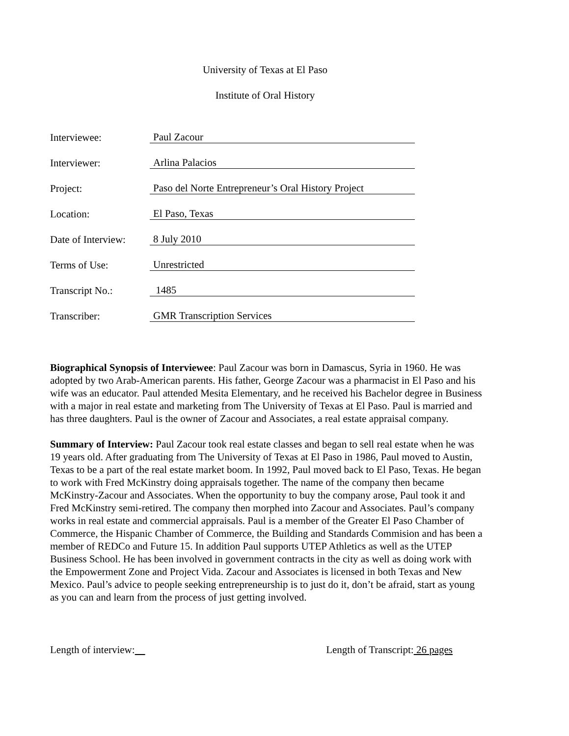University of Texas at El Paso
Institute of Oral History
Interviewee: Paul Zacour
Interviewer: Arlina Palacios
Project: Paso del Norte Entrepreneur’s Oral History Project
Location: El Paso, Texas
Date of Interview: 8 July 2010
Terms of Use: Unrestricted
Transcript No.: 1485
Transcriber: GMR Transcription Services
Biographical Synopsis of Interviewee: Paul Zacour was born in Damascus, Syria in 1960. He was adopted by two Arab-American parents. His father, George Zacour was a pharmacist in El Paso and his wife was an educator. Paul attended Mesita Elementary, and he received his Bachelor degree in Business with a major in real estate and marketing from The University of Texas at El Paso. Paul is married and has three daughters. Paul is the owner of Zacour and Associates, a real estate appraisal company.
Summary of Interview: Paul Zacour took real estate classes and began to sell real estate when he was 19 years old. After graduating from The University of Texas at El Paso in 1986, Paul moved to Austin, Texas to be a part of the real estate market boom. In 1992, Paul moved back to El Paso, Texas. He began to work with Fred McKinstry doing appraisals together. The name of the company then became McKinstry-Zacour and Associates. When the opportunity to buy the company arose, Paul took it and Fred McKinstry semi-retired. The company then morphed into Zacour and Associates. Paul’s company works in real estate and commercial appraisals. Paul is a member of the Greater El Paso Chamber of Commerce, the Hispanic Chamber of Commerce, the Building and Standards Commision and has been a member of REDCo and Future 15. In addition Paul supports UTEP Athletics as well as the UTEP Business School. He has been involved in government contracts in the city as well as doing work with the Empowerment Zone and Project Vida. Zacour and Associates is licensed in both Texas and New Mexico. Paul’s advice to people seeking entrepreneurship is to just do it, don’t be afraid, start as young as you can and learn from the process of just getting involved.
Length of interview: Length of Transcript: 26 pages